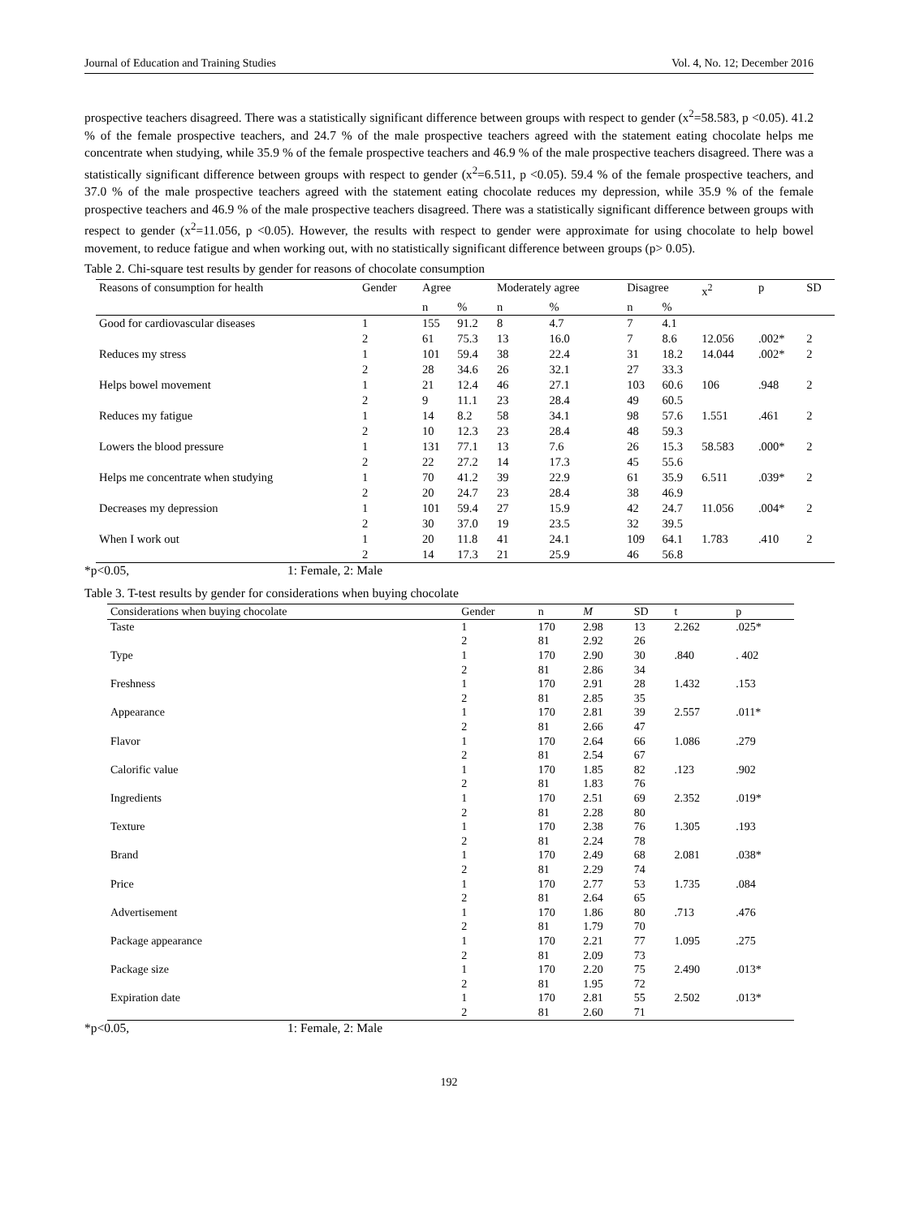Journal of Education and Training Studies Vol. 4, No. 12; December 2016
prospective teachers disagreed. There was a statistically significant difference between groups with respect to gender (x<sup>2</sup>=58.583, p <0.05). 41.2 % of the female prospective teachers, and 24.7 % of the male prospective teachers agreed with the statement eating chocolate helps me concentrate when studying, while 35.9 % of the female prospective teachers and 46.9 % of the male prospective teachers disagreed. There was a statistically significant difference between groups with respect to gender (x<sup>2</sup>=6.511, p <0.05). 59.4 % of the female prospective teachers, and 37.0 % of the male prospective teachers agreed with the statement eating chocolate reduces my depression, while 35.9 % of the female prospective teachers and 46.9 % of the male prospective teachers disagreed. There was a statistically significant difference between groups with respect to gender (x<sup>2</sup>=11.056, p <0.05). However, the results with respect to gender were approximate for using chocolate to help bowel movement, to reduce fatigue and when working out, with no statistically significant difference between groups (p> 0.05).
Table 2. Chi-square test results by gender for reasons of chocolate consumption
| Reasons of consumption for health | Gender | Agree | | Moderately agree | | Disagree | | x<sup>2</sup> | p | SD |
| | | n | % | n | % | n | % | | | |
| Good for cardiovascular diseases | 1 2 | 155 61 | 91.2 75.3 | 8 13 | 4.7 16.0 | 7 7 | 4.1 8.6 | 12.056 | .002* | 2 |
| Reduces my stress | 1 2 | 101 28 | 59.4 34.6 | 38 26 | 22.4 32.1 | 31 27 | 18.2 33.3 | 14.044 | .002* | 2 |
| Helps bowel movement | 1 2 | 21 9 | 12.4 11.1 | 46 23 | 27.1 28.4 | 103 49 | 60.6 60.5 | 106 | .948 | 2 |
| Reduces my fatigue | 1 2 | 14 10 | 8.2 12.3 | 58 23 | 34.1 28.4 | 98 48 | 57.6 59.3 | 1.551 | .461 | 2 |
| Lowers the blood pressure | 1 2 | 131 22 | 77.1 27.2 | 13 14 | 7.6 17.3 | 26 45 | 15.3 55.6 | 58.583 | .000* | 2 |
| Helps me concentrate when studying | 1 2 | 70 20 | 41.2 24.7 | 39 23 | 22.9 28.4 | 61 38 | 35.9 46.9 | 6.511 | .039* | 2 |
| Decreases my depression | 1 2 | 101 30 | 59.4 37.0 | 27 19 | 15.9 23.5 | 42 32 | 24.7 39.5 | 11.056 | .004* | 2 |
| When I work out | 1 2 | 20 14 | 11.8 17.3 | 41 21 | 24.1 25.9 | 109 46 | 64.1 56.8 | 1.783 | .410 | 2 |
*p<0.05, 1: Female, 2: Male
Table 3. T-test results by gender for considerations when buying chocolate
| Considerations when buying chocolate | Gender | n | M | SD | t | p |
| Taste | 1 2 | 170 81 | 2.98 2.92 | 13 26 | 2.262 | .025* |
| Type | 1 2 | 170 81 | 2.90 2.86 | 30 34 | .840 | . 402 |
| Freshness | 1 2 | 170 81 | 2.91 2.85 | 28 35 | 1.432 | .153 |
| Appearance | 1 2 | 170 81 | 2.81 2.66 | 39 47 | 2.557 | .011* |
| Flavor | 1 2 | 170 81 | 2.64 2.54 | 66 67 | 1.086 | .279 |
| Calorific value | 1 2 | 170 81 | 1.85 1.83 | 82 76 | .123 | .902 |
| Ingredients | 1 2 | 170 81 | 2.51 2.28 | 69 80 | 2.352 | .019* |
| Texture | 1 2 | 170 81 | 2.38 2.24 | 76 78 | 1.305 | .193 |
| Brand | 1 2 | 170 81 | 2.49 2.29 | 68 74 | 2.081 | .038* |
| Price | 1 2 | 170 81 | 2.77 2.64 | 53 65 | 1.735 | .084 |
| Advertisement | 1 2 | 170 81 | 1.86 1.79 | 80 70 | .713 | .476 |
| Package appearance | 1 2 | 170 81 | 2.21 2.09 | 77 73 | 1.095 | .275 |
| Package size | 1 2 | 170 81 | 2.20 1.95 | 75 72 | 2.490 | .013* |
| Expiration date | 1 2 | 170 81 | 2.81 2.60 | 55 71 | 2.502 | .013* |
*p<0.05, 1: Female, 2: Male
192